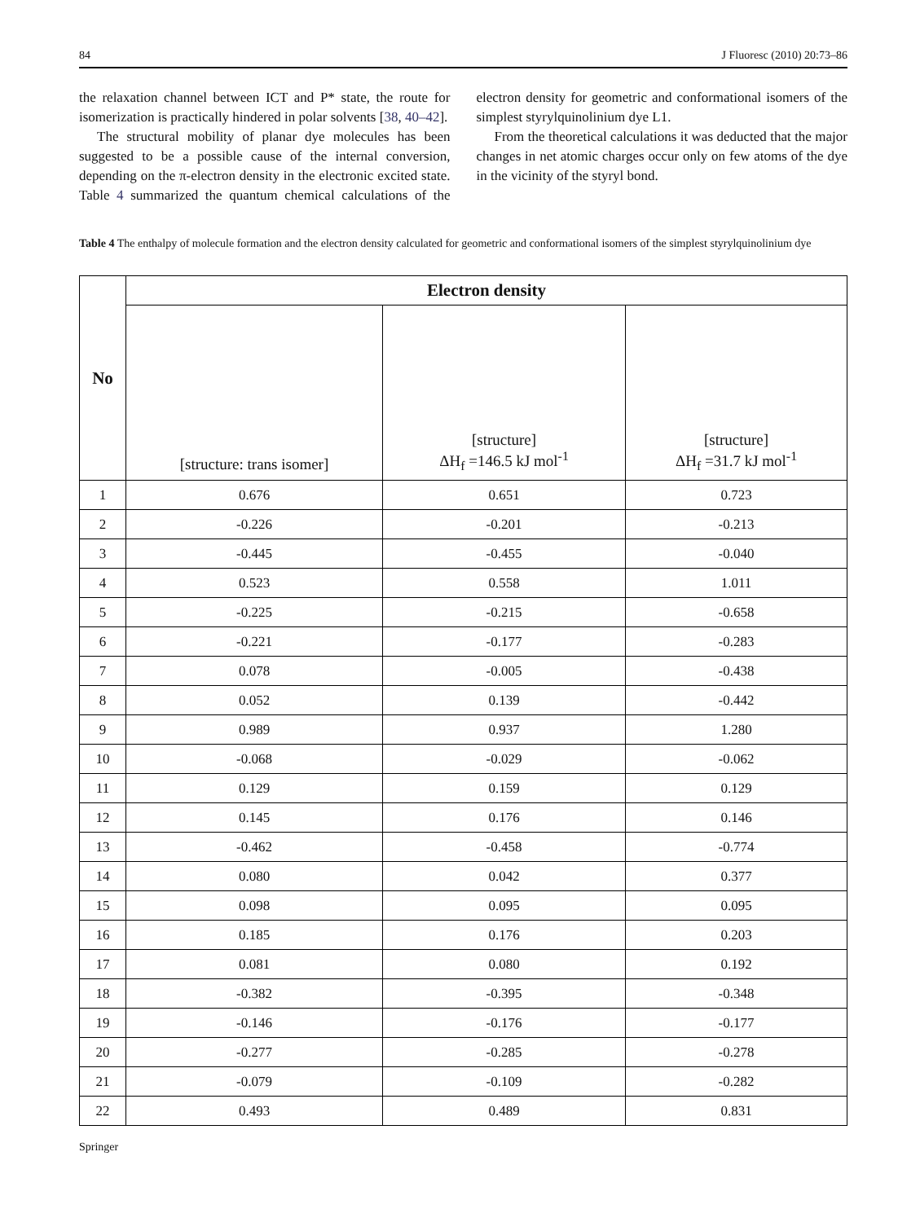84 J Fluoresc (2010) 20:73–86
the relaxation channel between ICT and P* state, the route for isomerization is practically hindered in polar solvents [38, 40–42].
The structural mobility of planar dye molecules has been suggested to be a possible cause of the internal conversion, depending on the π-electron density in the electronic excited state. Table 4 summarized the quantum chemical calculations of the electron density for geometric and conformational isomers of the simplest styrylquinolinium dye L1.
From the theoretical calculations it was deducted that the major changes in net atomic charges occur only on few atoms of the dye in the vicinity of the styryl bond.
Table 4 The enthalpy of molecule formation and the electron density calculated for geometric and conformational isomers of the simplest styrylquinolinium dye
| No | Electron density | | |
| --- | --- | --- | --- |
| | [structure: trans isomer] | [structure] ΔH<sub>f</sub> =146.5 kJ mol<sup>-1</sup> | [structure] ΔH<sub>f</sub> =31.7 kJ mol<sup>-1</sup> |
| 1 | 0.676 | 0.651 | 0.723 |
| 2 | -0.226 | -0.201 | -0.213 |
| 3 | -0.445 | -0.455 | -0.040 |
| 4 | 0.523 | 0.558 | 1.011 |
| 5 | -0.225 | -0.215 | -0.658 |
| 6 | -0.221 | -0.177 | -0.283 |
| 7 | 0.078 | -0.005 | -0.438 |
| 8 | 0.052 | 0.139 | -0.442 |
| 9 | 0.989 | 0.937 | 1.280 |
| 10 | -0.068 | -0.029 | -0.062 |
| 11 | 0.129 | 0.159 | 0.129 |
| 12 | 0.145 | 0.176 | 0.146 |
| 13 | -0.462 | -0.458 | -0.774 |
| 14 | 0.080 | 0.042 | 0.377 |
| 15 | 0.098 | 0.095 | 0.095 |
| 16 | 0.185 | 0.176 | 0.203 |
| 17 | 0.081 | 0.080 | 0.192 |
| 18 | -0.382 | -0.395 | -0.348 |
| 19 | -0.146 | -0.176 | -0.177 |
| 20 | -0.277 | -0.285 | -0.278 |
| 21 | -0.079 | -0.109 | -0.282 |
| 22 | 0.493 | 0.489 | 0.831 |
Springer